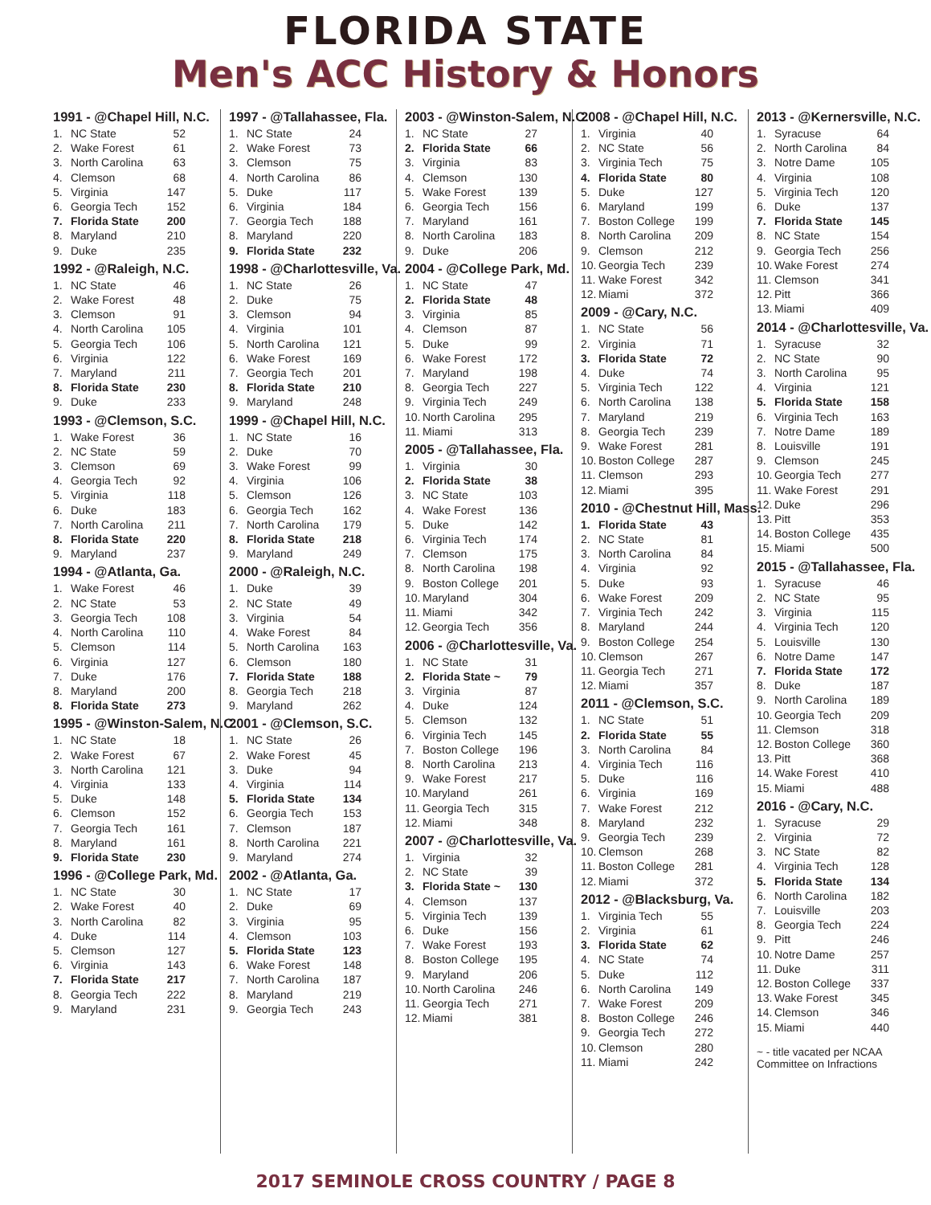FLORIDA STATE
Men's ACC History & Honors
1991 - @Chapel Hill, N.C.
| 1. | NC State | 52 |
| 2. | Wake Forest | 61 |
| 3. | North Carolina | 63 |
| 4. | Clemson | 68 |
| 5. | Virginia | 147 |
| 6. | Georgia Tech | 152 |
| 7. | Florida State | 200 |
| 8. | Maryland | 210 |
| 9. | Duke | 235 |
1992 - @Raleigh, N.C.
| 1. | NC State | 46 |
| 2. | Wake Forest | 48 |
| 3. | Clemson | 91 |
| 4. | North Carolina | 105 |
| 5. | Georgia Tech | 106 |
| 6. | Virginia | 122 |
| 7. | Maryland | 211 |
| 8. | Florida State | 230 |
| 9. | Duke | 233 |
1993 - @Clemson, S.C.
| 1. | Wake Forest | 36 |
| 2. | NC State | 59 |
| 3. | Clemson | 69 |
| 4. | Georgia Tech | 92 |
| 5. | Virginia | 118 |
| 6. | Duke | 183 |
| 7. | North Carolina | 211 |
| 8. | Florida State | 220 |
| 9. | Maryland | 237 |
1994 - @Atlanta, Ga.
| 1. | Wake Forest | 46 |
| 2. | NC State | 53 |
| 3. | Georgia Tech | 108 |
| 4. | North Carolina | 110 |
| 5. | Clemson | 114 |
| 6. | Virginia | 127 |
| 7. | Duke | 176 |
| 8. | Maryland | 200 |
| 8. | Florida State | 273 |
1995 - @Winston-Salem, N.C.
| 1. | NC State | 18 |
| 2. | Wake Forest | 67 |
| 3. | North Carolina | 121 |
| 4. | Virginia | 133 |
| 5. | Duke | 148 |
| 6. | Clemson | 152 |
| 7. | Georgia Tech | 161 |
| 8. | Maryland | 161 |
| 9. | Florida State | 230 |
1996 - @College Park, Md.
| 1. | NC State | 30 |
| 2. | Wake Forest | 40 |
| 3. | North Carolina | 82 |
| 4. | Duke | 114 |
| 5. | Clemson | 127 |
| 6. | Virginia | 143 |
| 7. | Florida State | 217 |
| 8. | Georgia Tech | 222 |
| 9. | Maryland | 231 |
1997 - @Tallahassee, Fla.
| 1. | NC State | 24 |
| 2. | Wake Forest | 73 |
| 3. | Clemson | 75 |
| 4. | North Carolina | 86 |
| 5. | Duke | 117 |
| 6. | Virginia | 184 |
| 7. | Georgia Tech | 188 |
| 8. | Maryland | 220 |
| 9. | Florida State | 232 |
1998 - @Charlottesville, Va.
| 1. | NC State | 26 |
| 2. | Duke | 75 |
| 3. | Clemson | 94 |
| 4. | Virginia | 101 |
| 5. | North Carolina | 121 |
| 6. | Wake Forest | 169 |
| 7. | Georgia Tech | 201 |
| 8. | Florida State | 210 |
| 9. | Maryland | 248 |
1999 - @Chapel Hill, N.C.
| 1. | NC State | 16 |
| 2. | Duke | 70 |
| 3. | Wake Forest | 99 |
| 4. | Virginia | 106 |
| 5. | Clemson | 126 |
| 6. | Georgia Tech | 162 |
| 7. | North Carolina | 179 |
| 8. | Florida State | 218 |
| 9. | Maryland | 249 |
2000 - @Raleigh, N.C.
| 1. | Duke | 39 |
| 2. | NC State | 49 |
| 3. | Virginia | 54 |
| 4. | Wake Forest | 84 |
| 5. | North Carolina | 163 |
| 6. | Clemson | 180 |
| 7. | Florida State | 188 |
| 8. | Georgia Tech | 218 |
| 9. | Maryland | 262 |
2001 - @Clemson, S.C.
| 1. | NC State | 26 |
| 2. | Wake Forest | 45 |
| 3. | Duke | 94 |
| 4. | Virginia | 114 |
| 5. | Florida State | 134 |
| 6. | Georgia Tech | 153 |
| 7. | Clemson | 187 |
| 8. | North Carolina | 221 |
| 9. | Maryland | 274 |
2002 - @Atlanta, Ga.
| 1. | NC State | 17 |
| 2. | Duke | 69 |
| 3. | Virginia | 95 |
| 4. | Clemson | 103 |
| 5. | Florida State | 123 |
| 6. | Wake Forest | 148 |
| 7. | North Carolina | 187 |
| 8. | Maryland | 219 |
| 9. | Georgia Tech | 243 |
2003 - @Winston-Salem, N.C.
| 1. | NC State | 27 |
| 2. | Florida State | 66 |
| 3. | Virginia | 83 |
| 4. | Clemson | 130 |
| 5. | Wake Forest | 139 |
| 6. | Georgia Tech | 156 |
| 7. | Maryland | 161 |
| 8. | North Carolina | 183 |
| 9. | Duke | 206 |
2004 - @College Park, Md.
| 1. | NC State | 47 |
| 2. | Florida State | 48 |
| 3. | Virginia | 85 |
| 4. | Clemson | 87 |
| 5. | Duke | 99 |
| 6. | Wake Forest | 172 |
| 7. | Maryland | 198 |
| 8. | Georgia Tech | 227 |
| 9. | Virginia Tech | 249 |
| 10. | North Carolina | 295 |
| 11. | Miami | 313 |
2005 - @Tallahassee, Fla.
| 1. | Virginia | 30 |
| 2. | Florida State | 38 |
| 3. | NC State | 103 |
| 4. | Wake Forest | 136 |
| 5. | Duke | 142 |
| 6. | Virginia Tech | 174 |
| 7. | Clemson | 175 |
| 8. | North Carolina | 198 |
| 9. | Boston College | 201 |
| 10. | Maryland | 304 |
| 11. | Miami | 342 |
| 12. | Georgia Tech | 356 |
2006 - @Charlottesville, Va.
| 1. | NC State | 31 |
| 2. | Florida State ~ | 79 |
| 3. | Virginia | 87 |
| 4. | Duke | 124 |
| 5. | Clemson | 132 |
| 6. | Virginia Tech | 145 |
| 7. | Boston College | 196 |
| 8. | North Carolina | 213 |
| 9. | Wake Forest | 217 |
| 10. | Maryland | 261 |
| 11. | Georgia Tech | 315 |
| 12. | Miami | 348 |
2007 - @Charlottesville, Va.
| 1. | Virginia | 32 |
| 2. | NC State | 39 |
| 3. | Florida State ~ | 130 |
| 4. | Clemson | 137 |
| 5. | Virginia Tech | 139 |
| 6. | Duke | 156 |
| 7. | Wake Forest | 193 |
| 8. | Boston College | 195 |
| 9. | Maryland | 206 |
| 10. | North Carolina | 246 |
| 11. | Georgia Tech | 271 |
| 12. | Miami | 381 |
2008 - @Chapel Hill, N.C.
| 1. | Virginia | 40 |
| 2. | NC State | 56 |
| 3. | Virginia Tech | 75 |
| 4. | Florida State | 80 |
| 5. | Duke | 127 |
| 6. | Maryland | 199 |
| 7. | Boston College | 199 |
| 8. | North Carolina | 209 |
| 9. | Clemson | 212 |
| 10. | Georgia Tech | 239 |
| 11. | Wake Forest | 342 |
| 12. | Miami | 372 |
2009 - @Cary, N.C.
| 1. | NC State | 56 |
| 2. | Virginia | 71 |
| 3. | Florida State | 72 |
| 4. | Duke | 74 |
| 5. | Virginia Tech | 122 |
| 6. | North Carolina | 138 |
| 7. | Maryland | 219 |
| 8. | Georgia Tech | 239 |
| 9. | Wake Forest | 281 |
| 10. | Boston College | 287 |
| 11. | Clemson | 293 |
| 12. | Miami | 395 |
2010 - @Chestnut Hill, Mass.
| 1. | Florida State | 43 |
| 2. | NC State | 81 |
| 3. | North Carolina | 84 |
| 4. | Virginia | 92 |
| 5. | Duke | 93 |
| 6. | Wake Forest | 209 |
| 7. | Virginia Tech | 242 |
| 8. | Maryland | 244 |
| 9. | Boston College | 254 |
| 10. | Clemson | 267 |
| 11. | Georgia Tech | 271 |
| 12. | Miami | 357 |
2011 - @Clemson, S.C.
| 1. | NC State | 51 |
| 2. | Florida State | 55 |
| 3. | North Carolina | 84 |
| 4. | Virginia Tech | 116 |
| 5. | Duke | 116 |
| 6. | Virginia | 169 |
| 7. | Wake Forest | 212 |
| 8. | Maryland | 232 |
| 9. | Georgia Tech | 239 |
| 10. | Clemson | 268 |
| 11. | Boston College | 281 |
| 12. | Miami | 372 |
2012 - @Blacksburg, Va.
| 1. | Virginia Tech | 55 |
| 2. | Virginia | 61 |
| 3. | Florida State | 62 |
| 4. | NC State | 74 |
| 5. | Duke | 112 |
| 6. | North Carolina | 149 |
| 7. | Wake Forest | 209 |
| 8. | Boston College | 246 |
| 9. | Georgia Tech | 272 |
| 10. | Clemson | 280 |
| 11. | Miami | 242 |
2013 - @Kernersville, N.C.
| 1. | Syracuse | 64 |
| 2. | North Carolina | 84 |
| 3. | Notre Dame | 105 |
| 4. | Virginia | 108 |
| 5. | Virginia Tech | 120 |
| 6. | Duke | 137 |
| 7. | Florida State | 145 |
| 8. | NC State | 154 |
| 9. | Georgia Tech | 256 |
| 10. | Wake Forest | 274 |
| 11. | Clemson | 341 |
| 12. | Pitt | 366 |
| 13. | Miami | 409 |
2014 - @Charlottesville, Va.
| 1. | Syracuse | 32 |
| 2. | NC State | 90 |
| 3. | North Carolina | 95 |
| 4. | Virginia | 121 |
| 5. | Florida State | 158 |
| 6. | Virginia Tech | 163 |
| 7. | Notre Dame | 189 |
| 8. | Louisville | 191 |
| 9. | Clemson | 245 |
| 10. | Georgia Tech | 277 |
| 11. | Wake Forest | 291 |
| 12. | Duke | 296 |
| 13. | Pitt | 353 |
| 14. | Boston College | 435 |
| 15. | Miami | 500 |
2015 - @Tallahassee, Fla.
| 1. | Syracuse | 46 |
| 2. | NC State | 95 |
| 3. | Virginia | 115 |
| 4. | Virginia Tech | 120 |
| 5. | Louisville | 130 |
| 6. | Notre Dame | 147 |
| 7. | Florida State | 172 |
| 8. | Duke | 187 |
| 9. | North Carolina | 189 |
| 10. | Georgia Tech | 209 |
| 11. | Clemson | 318 |
| 12. | Boston College | 360 |
| 13. | Pitt | 368 |
| 14. | Wake Forest | 410 |
| 15. | Miami | 488 |
2016 - @Cary, N.C.
| 1. | Syracuse | 29 |
| 2. | Virginia | 72 |
| 3. | NC State | 82 |
| 4. | Virginia Tech | 128 |
| 5. | Florida State | 134 |
| 6. | North Carolina | 182 |
| 7. | Louisville | 203 |
| 8. | Georgia Tech | 224 |
| 9. | Pitt | 246 |
| 10. | Notre Dame | 257 |
| 11. | Duke | 311 |
| 12. | Boston College | 337 |
| 13. | Wake Forest | 345 |
| 14. | Clemson | 346 |
| 15. | Miami | 440 |
~ - title vacated per NCAA Committee on Infractions
2017 SEMINOLE CROSS COUNTRY / PAGE 8